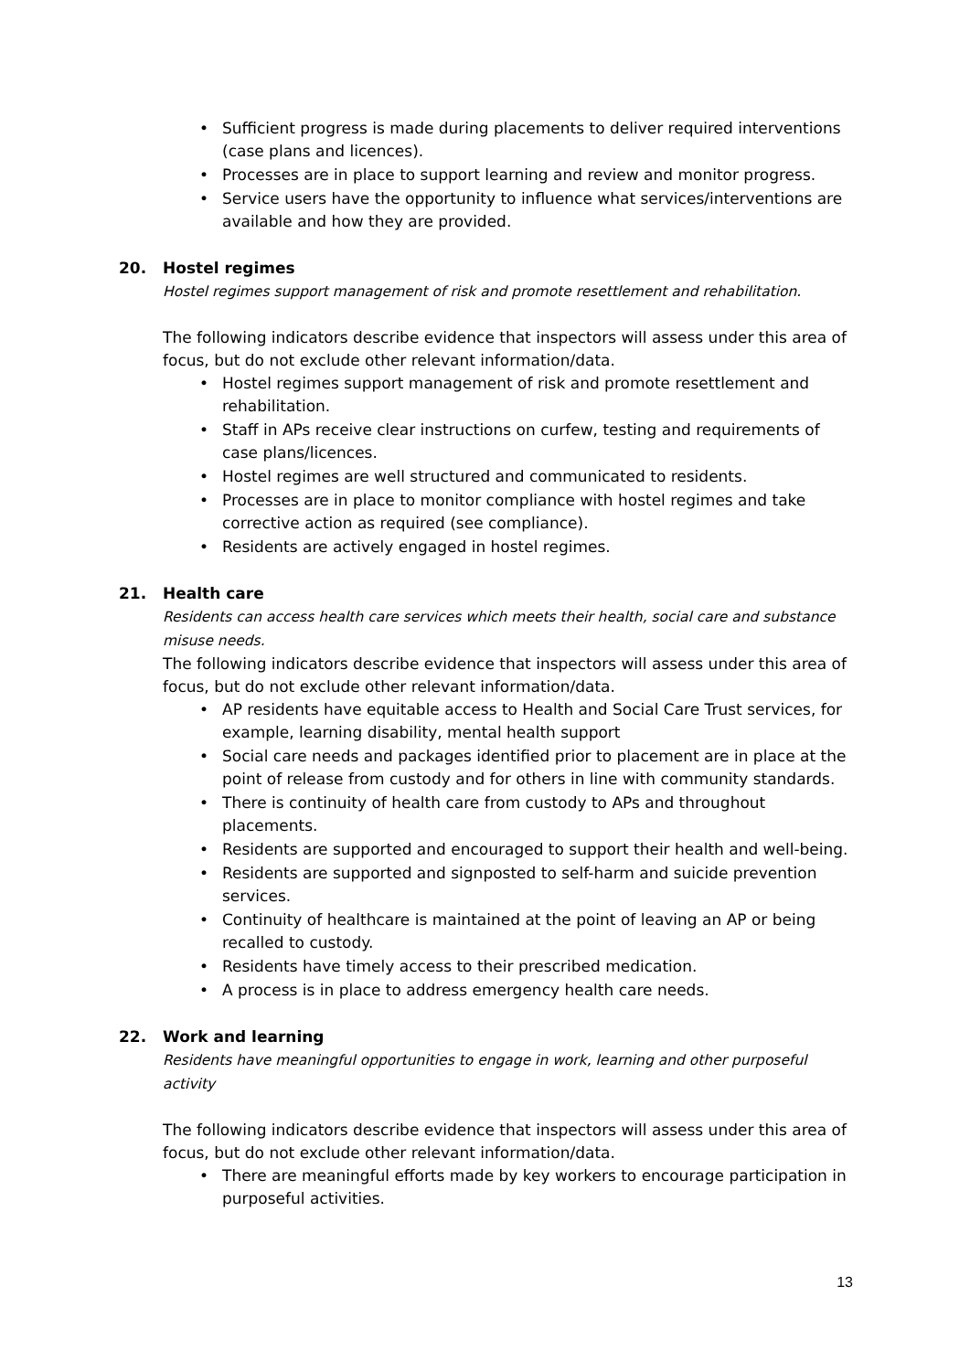• Sufficient progress is made during placements to deliver required interventions (case plans and licences).
• Processes are in place to support learning and review and monitor progress.
• Service users have the opportunity to influence what services/interventions are available and how they are provided.
20. Hostel regimes
Hostel regimes support management of risk and promote resettlement and rehabilitation.
The following indicators describe evidence that inspectors will assess under this area of focus, but do not exclude other relevant information/data.
• Hostel regimes support management of risk and promote resettlement and rehabilitation.
• Staff in APs receive clear instructions on curfew, testing and requirements of case plans/licences.
• Hostel regimes are well structured and communicated to residents.
• Processes are in place to monitor compliance with hostel regimes and take corrective action as required (see compliance).
• Residents are actively engaged in hostel regimes.
21. Health care
Residents can access health care services which meets their health, social care and substance misuse needs.
The following indicators describe evidence that inspectors will assess under this area of focus, but do not exclude other relevant information/data.
• AP residents have equitable access to Health and Social Care Trust services, for example, learning disability, mental health support
• Social care needs and packages identified prior to placement are in place at the point of release from custody and for others in line with community standards.
• There is continuity of health care from custody to APs and throughout placements.
• Residents are supported and encouraged to support their health and well-being.
• Residents are supported and signposted to self-harm and suicide prevention services.
• Continuity of healthcare is maintained at the point of leaving an AP or being recalled to custody.
• Residents have timely access to their prescribed medication.
• A process is in place to address emergency health care needs.
22. Work and learning
Residents have meaningful opportunities to engage in work, learning and other purposeful activity
The following indicators describe evidence that inspectors will assess under this area of focus, but do not exclude other relevant information/data.
• There are meaningful efforts made by key workers to encourage participation in purposeful activities.
13